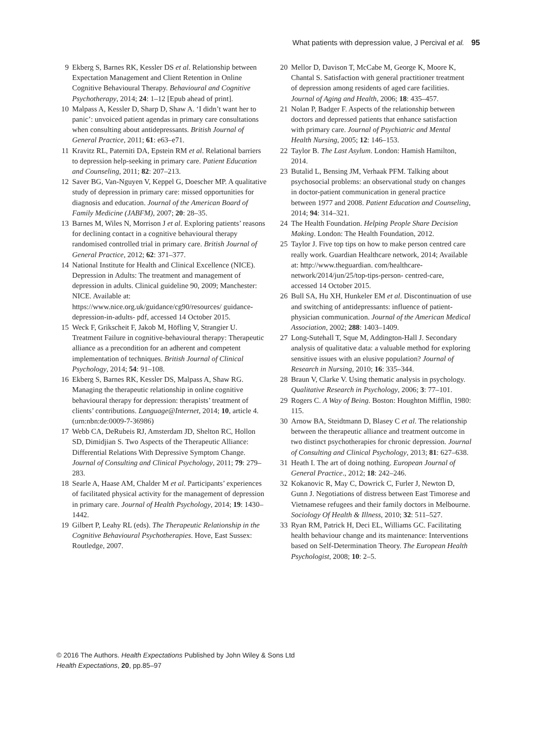What patients with depression value, J Percival et al. 95
9 Ekberg S, Barnes RK, Kessler DS et al. Relationship between Expectation Management and Client Retention in Online Cognitive Behavioural Therapy. Behavioural and Cognitive Psychotherapy, 2014; 24: 1–12 [Epub ahead of print].
10 Malpass A, Kessler D, Sharp D, Shaw A. ‘I didn’t want her to panic’: unvoiced patient agendas in primary care consultations when consulting about antidepressants. British Journal of General Practice, 2011; 61: e63–e71.
11 Kravitz RL, Paterniti DA, Epstein RM et al. Relational barriers to depression help-seeking in primary care. Patient Education and Counseling, 2011; 82: 207–213.
12 Saver BG, Van-Nguyen V, Keppel G, Doescher MP. A qualitative study of depression in primary care: missed opportunities for diagnosis and education. Journal of the American Board of Family Medicine (JABFM), 2007; 20: 28–35.
13 Barnes M, Wiles N, Morrison J et al. Exploring patients’ reasons for declining contact in a cognitive behavioural therapy randomised controlled trial in primary care. British Journal of General Practice, 2012; 62: 371–377.
14 National Institute for Health and Clinical Excellence (NICE). Depression in Adults: The treatment and management of depression in adults. Clinical guideline 90, 2009; Manchester: NICE. Available at: https://www.nice.org.uk/guidance/cg90/resources/ guidance-depression-in-adults- pdf, accessed 14 October 2015.
15 Weck F, Grikscheit F, Jakob M, Höfling V, Strangier U. Treatment Failure in cognitive-behavioural therapy: Therapeutic alliance as a precondition for an adherent and competent implementation of techniques. British Journal of Clinical Psychology, 2014; 54: 91–108.
16 Ekberg S, Barnes RK, Kessler DS, Malpass A, Shaw RG. Managing the therapeutic relationship in online cognitive behavioural therapy for depression: therapists’ treatment of clients’ contributions. Language@Internet, 2014; 10, article 4. (urn:nbn:de:0009-7-36986)
17 Webb CA, DeRubeis RJ, Amsterdam JD, Shelton RC, Hollon SD, Dimidjian S. Two Aspects of the Therapeutic Alliance: Differential Relations With Depressive Symptom Change. Journal of Consulting and Clinical Psychology, 2011; 79: 279–283.
18 Searle A, Haase AM, Chalder M et al. Participants’ experiences of facilitated physical activity for the management of depression in primary care. Journal of Health Psychology, 2014; 19: 1430–1442.
19 Gilbert P, Leahy RL (eds). The Therapeutic Relationship in the Cognitive Behavioural Psychotherapies. Hove, East Sussex: Routledge, 2007.
20 Mellor D, Davison T, McCabe M, George K, Moore K, Chantal S. Satisfaction with general practitioner treatment of depression among residents of aged care facilities. Journal of Aging and Health, 2006; 18: 435–457.
21 Nolan P, Badger F. Aspects of the relationship between doctors and depressed patients that enhance satisfaction with primary care. Journal of Psychiatric and Mental Health Nursing, 2005; 12: 146–153.
22 Taylor B. The Last Asylum. London: Hamish Hamilton, 2014.
23 Butalid L, Bensing JM, Verhaak PFM. Talking about psychosocial problems: an observational study on changes in doctor-patient communication in general practice between 1977 and 2008. Patient Education and Counseling, 2014; 94: 314–321.
24 The Health Foundation. Helping People Share Decision Making. London: The Health Foundation, 2012.
25 Taylor J. Five top tips on how to make person centred care really work. Guardian Healthcare network, 2014; Available at: http://www.theguardian. com/healthcare-network/2014/jun/25/top-tips-person- centred-care, accessed 14 October 2015.
26 Bull SA, Hu XH, Hunkeler EM et al. Discontinuation of use and switching of antidepressants: influence of patient-physician communication. Journal of the American Medical Association, 2002; 288: 1403–1409.
27 Long-Sutehall T, Sque M, Addington-Hall J. Secondary analysis of qualitative data: a valuable method for exploring sensitive issues with an elusive population? Journal of Research in Nursing, 2010; 16: 335–344.
28 Braun V, Clarke V. Using thematic analysis in psychology. Qualitative Research in Psychology, 2006; 3: 77–101.
29 Rogers C. A Way of Being. Boston: Houghton Mifflin, 1980: 115.
30 Arnow BA, Steidtmann D, Blasey C et al. The relationship between the therapeutic alliance and treatment outcome in two distinct psychotherapies for chronic depression. Journal of Consulting and Clinical Psychology, 2013; 81: 627–638.
31 Heath I. The art of doing nothing. European Journal of General Practice., 2012; 18: 242–246.
32 Kokanovic R, May C, Dowrick C, Furler J, Newton D, Gunn J. Negotiations of distress between East Timorese and Vietnamese refugees and their family doctors in Melbourne. Sociology Of Health & Illness, 2010; 32: 511–527.
33 Ryan RM, Patrick H, Deci EL, Williams GC. Facilitating health behaviour change and its maintenance: Interventions based on Self-Determination Theory. The European Health Psychologist, 2008; 10: 2–5.
© 2016 The Authors. Health Expectations Published by John Wiley & Sons Ltd
Health Expectations, 20, pp.85–97